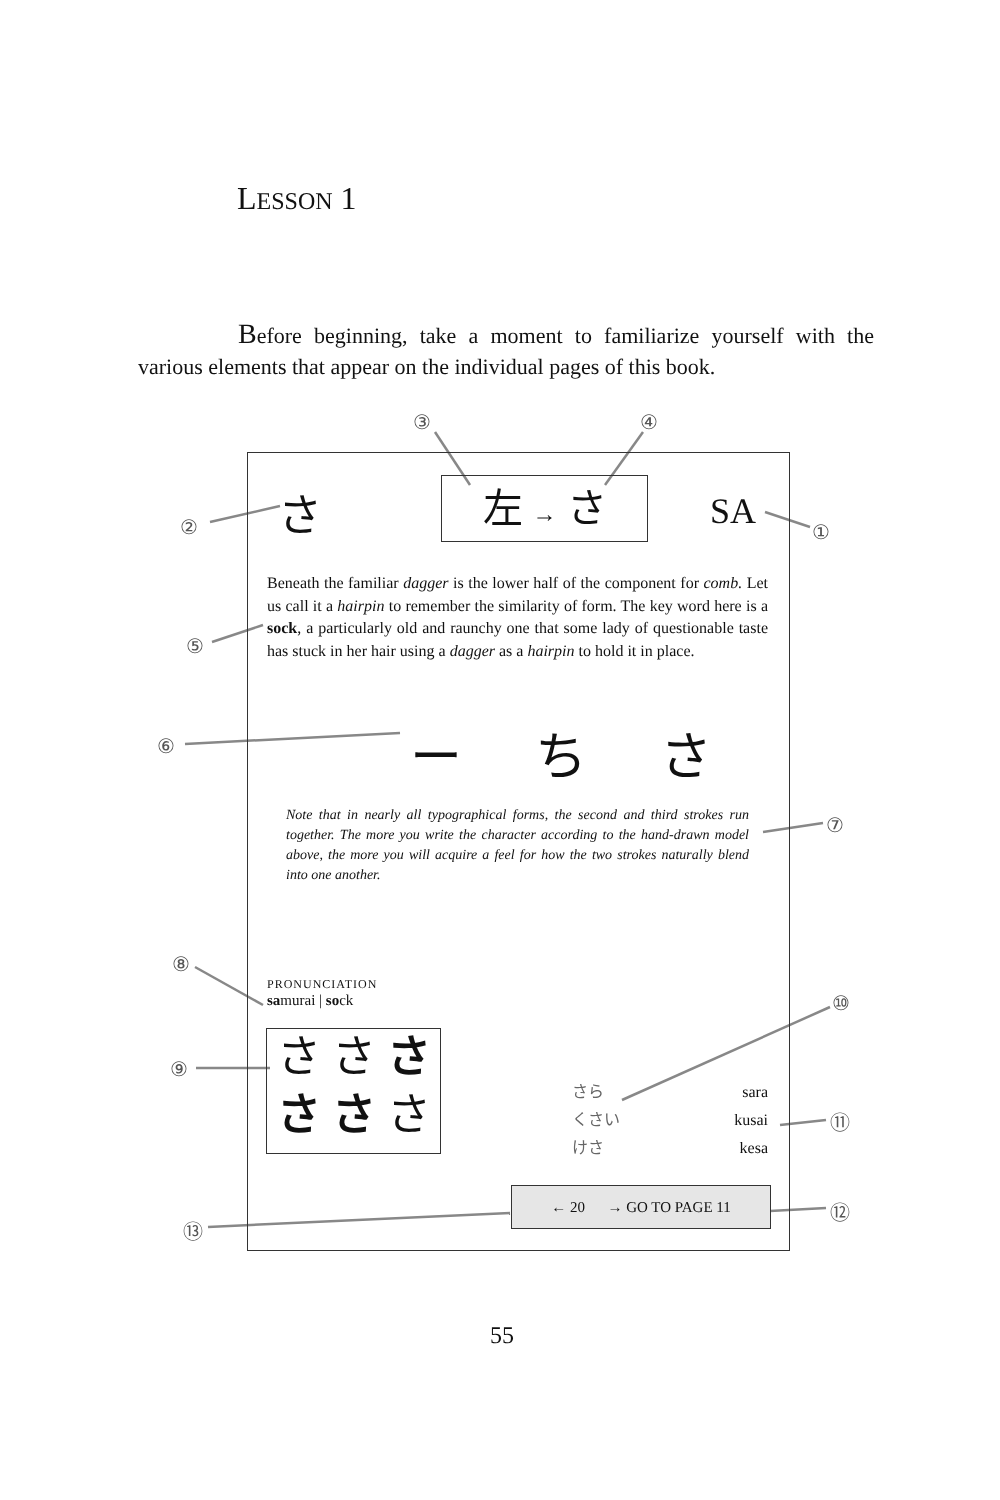LESSON 1
Before beginning, take a moment to familiarize yourself with the various elements that appear on the individual pages of this book.
③ ④
さ 左 → さ SA ② ①
⑤
Beneath the familiar dagger is the lower half of the component for comb. Let us call it a hairpin to remember the similarity of form. The key word here is a sock, a particularly old and raunchy one that some lady of questionable taste has stuck in her hair using a dagger as a hairpin to hold it in place.
⑥ ー ち さ
Note that in nearly all typographical forms, the second and third strokes run together. The more you write the character according to the hand-drawn model above, the more you will acquire a feel for how the two strokes naturally blend into one another.
⑦
⑧
PRONUNCIATION
samurai | sock
⑨
さ さ さ
さ さ さ
⑩
さら sara
くさい kusai
けさ kesa
⑪
← 20 → GO TO PAGE 11
⑫
⑬
55